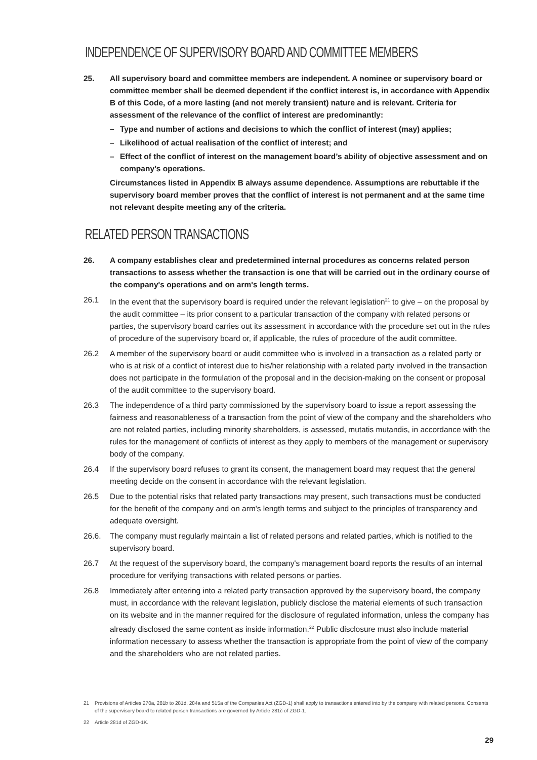INDEPENDENCE OF SUPERVISORY BOARD AND COMMITTEE MEMBERS
25. All supervisory board and committee members are independent. A nominee or supervisory board or committee member shall be deemed dependent if the conflict interest is, in accordance with Appendix B of this Code, of a more lasting (and not merely transient) nature and is relevant. Criteria for assessment of the relevance of the conflict of interest are predominantly:
– Type and number of actions and decisions to which the conflict of interest (may) applies;
– Likelihood of actual realisation of the conflict of interest; and
– Effect of the conflict of interest on the management board’s ability of objective assessment and on company’s operations.
Circumstances listed in Appendix B always assume dependence. Assumptions are rebuttable if the supervisory board member proves that the conflict of interest is not permanent and at the same time not relevant despite meeting any of the criteria.
RELATED PERSON TRANSACTIONS
26. A company establishes clear and predetermined internal procedures as concerns related person transactions to assess whether the transaction is one that will be carried out in the ordinary course of the company's operations and on arm's length terms.
26.1 In the event that the supervisory board is required under the relevant legislation<sup>21</sup> to give – on the proposal by the audit committee – its prior consent to a particular transaction of the company with related persons or parties, the supervisory board carries out its assessment in accordance with the procedure set out in the rules of procedure of the supervisory board or, if applicable, the rules of procedure of the audit committee.
26.2 A member of the supervisory board or audit committee who is involved in a transaction as a related party or who is at risk of a conflict of interest due to his/her relationship with a related party involved in the transaction does not participate in the formulation of the proposal and in the decision-making on the consent or proposal of the audit committee to the supervisory board.
26.3 The independence of a third party commissioned by the supervisory board to issue a report assessing the fairness and reasonableness of a transaction from the point of view of the company and the shareholders who are not related parties, including minority shareholders, is assessed, mutatis mutandis, in accordance with the rules for the management of conflicts of interest as they apply to members of the management or supervisory body of the company.
26.4 If the supervisory board refuses to grant its consent, the management board may request that the general meeting decide on the consent in accordance with the relevant legislation.
26.5 Due to the potential risks that related party transactions may present, such transactions must be conducted for the benefit of the company and on arm's length terms and subject to the principles of transparency and adequate oversight.
26.6. The company must regularly maintain a list of related persons and related parties, which is notified to the supervisory board.
26.7 At the request of the supervisory board, the company's management board reports the results of an internal procedure for verifying transactions with related persons or parties.
26.8 Immediately after entering into a related party transaction approved by the supervisory board, the company must, in accordance with the relevant legislation, publicly disclose the material elements of such transaction on its website and in the manner required for the disclosure of regulated information, unless the company has already disclosed the same content as inside information.<sup>22</sup> Public disclosure must also include material information necessary to assess whether the transaction is appropriate from the point of view of the company and the shareholders who are not related parties.
21 Provisions of Articles 270a, 281b to 281d, 284a and 515a of the Companies Act (ZGD-1) shall apply to transactions entered into by the company with related persons. Consents of the supervisory board to related person transactions are governed by Article 281č of ZGD-1.
22 Article 281d of ZGD-1K.
29